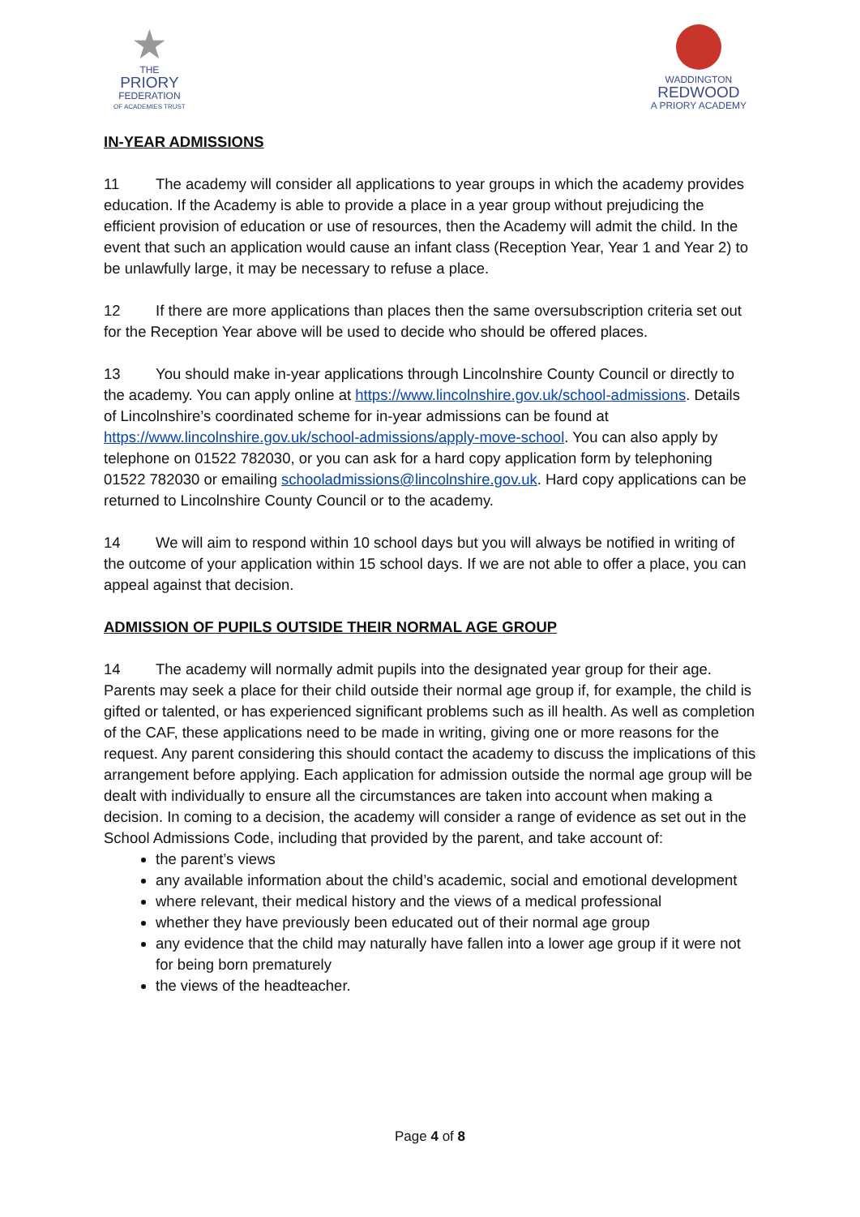★
THE
PRIORY
FEDERATION
OF ACADEMIES TRUST
WADDINGTON
REDWOOD
A PRIORY ACADEMY
IN-YEAR ADMISSIONS
11 The academy will consider all applications to year groups in which the academy provides education. If the Academy is able to provide a place in a year group without prejudicing the efficient provision of education or use of resources, then the Academy will admit the child. In the event that such an application would cause an infant class (Reception Year, Year 1 and Year 2) to be unlawfully large, it may be necessary to refuse a place.
12 If there are more applications than places then the same oversubscription criteria set out for the Reception Year above will be used to decide who should be offered places.
13 You should make in-year applications through Lincolnshire County Council or directly to the academy. You can apply online at https://www.lincolnshire.gov.uk/school-admissions. Details of Lincolnshire’s coordinated scheme for in-year admissions can be found at https://www.lincolnshire.gov.uk/school-admissions/apply-move-school. You can also apply by telephone on 01522 782030, or you can ask for a hard copy application form by telephoning 01522 782030 or emailing schooladmissions@lincolnshire.gov.uk. Hard copy applications can be returned to Lincolnshire County Council or to the academy.
14 We will aim to respond within 10 school days but you will always be notified in writing of the outcome of your application within 15 school days. If we are not able to offer a place, you can appeal against that decision.
ADMISSION OF PUPILS OUTSIDE THEIR NORMAL AGE GROUP
14 The academy will normally admit pupils into the designated year group for their age. Parents may seek a place for their child outside their normal age group if, for example, the child is gifted or talented, or has experienced significant problems such as ill health. As well as completion of the CAF, these applications need to be made in writing, giving one or more reasons for the request. Any parent considering this should contact the academy to discuss the implications of this arrangement before applying. Each application for admission outside the normal age group will be dealt with individually to ensure all the circumstances are taken into account when making a decision. In coming to a decision, the academy will consider a range of evidence as set out in the School Admissions Code, including that provided by the parent, and take account of:
the parent’s views
any available information about the child’s academic, social and emotional development
where relevant, their medical history and the views of a medical professional
whether they have previously been educated out of their normal age group
any evidence that the child may naturally have fallen into a lower age group if it were not for being born prematurely
the views of the headteacher.
Page 4 of 8